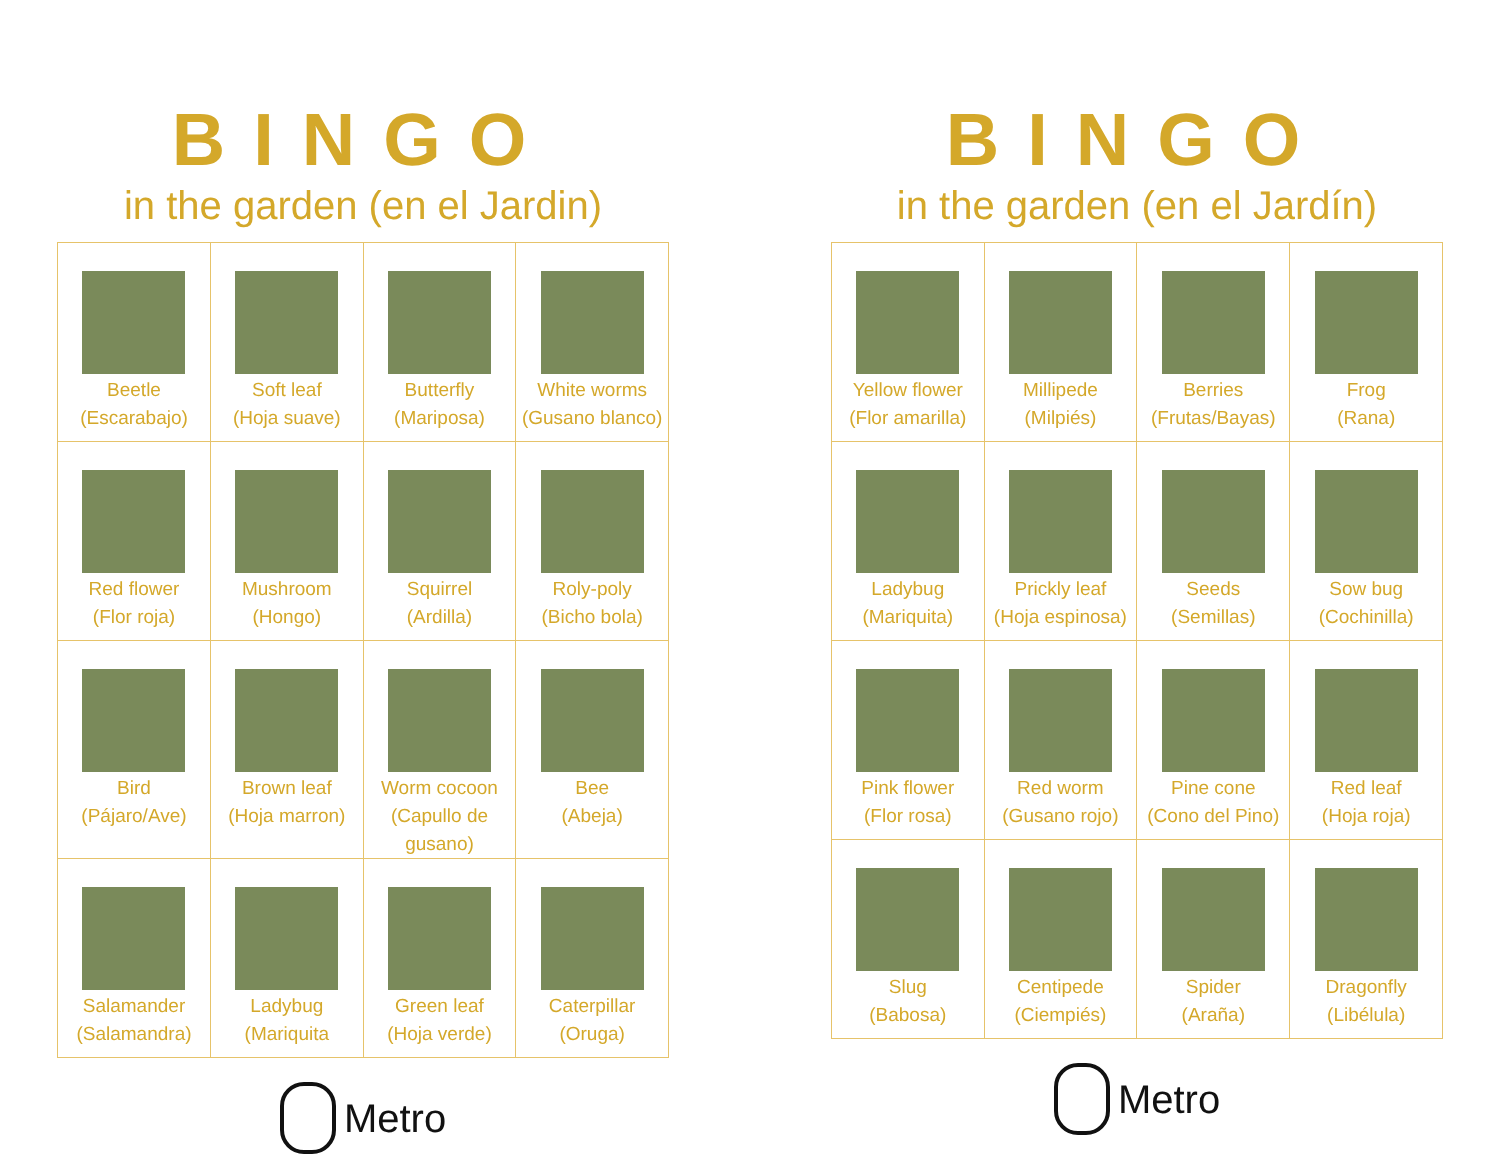BINGO
in the garden (en el Jardin)
| Beetle (Escarabajo) | Soft leaf (Hoja suave) | Butterfly (Mariposa) | White worms (Gusano blanco) |
| Red flower (Flor roja) | Mushroom (Hongo) | Squirrel (Ardilla) | Roly-poly (Bicho bola) |
| Bird (Pájaro/Ave) | Brown leaf (Hoja marron) | Worm cocoon (Capullo de gusano) | Bee (Abeja) |
| Salamander (Salamandra) | Ladybug (Mariquita | Green leaf (Hoja verde) | Caterpillar (Oruga) |
Metro
BINGO
in the garden (en el Jardín)
| Yellow flower (Flor amarilla) | Millipede (Milpiés) | Berries (Frutas/Bayas) | Frog (Rana) |
| Ladybug (Mariquita) | Prickly leaf (Hoja espinosa) | Seeds (Semillas) | Sow bug (Cochinilla) |
| Pink flower (Flor rosa) | Red worm (Gusano rojo) | Pine cone (Cono del Pino) | Red leaf (Hoja roja) |
| Slug (Babosa) | Centipede (Ciempiés) | Spider (Araña) | Dragonfly (Libélula) |
Metro